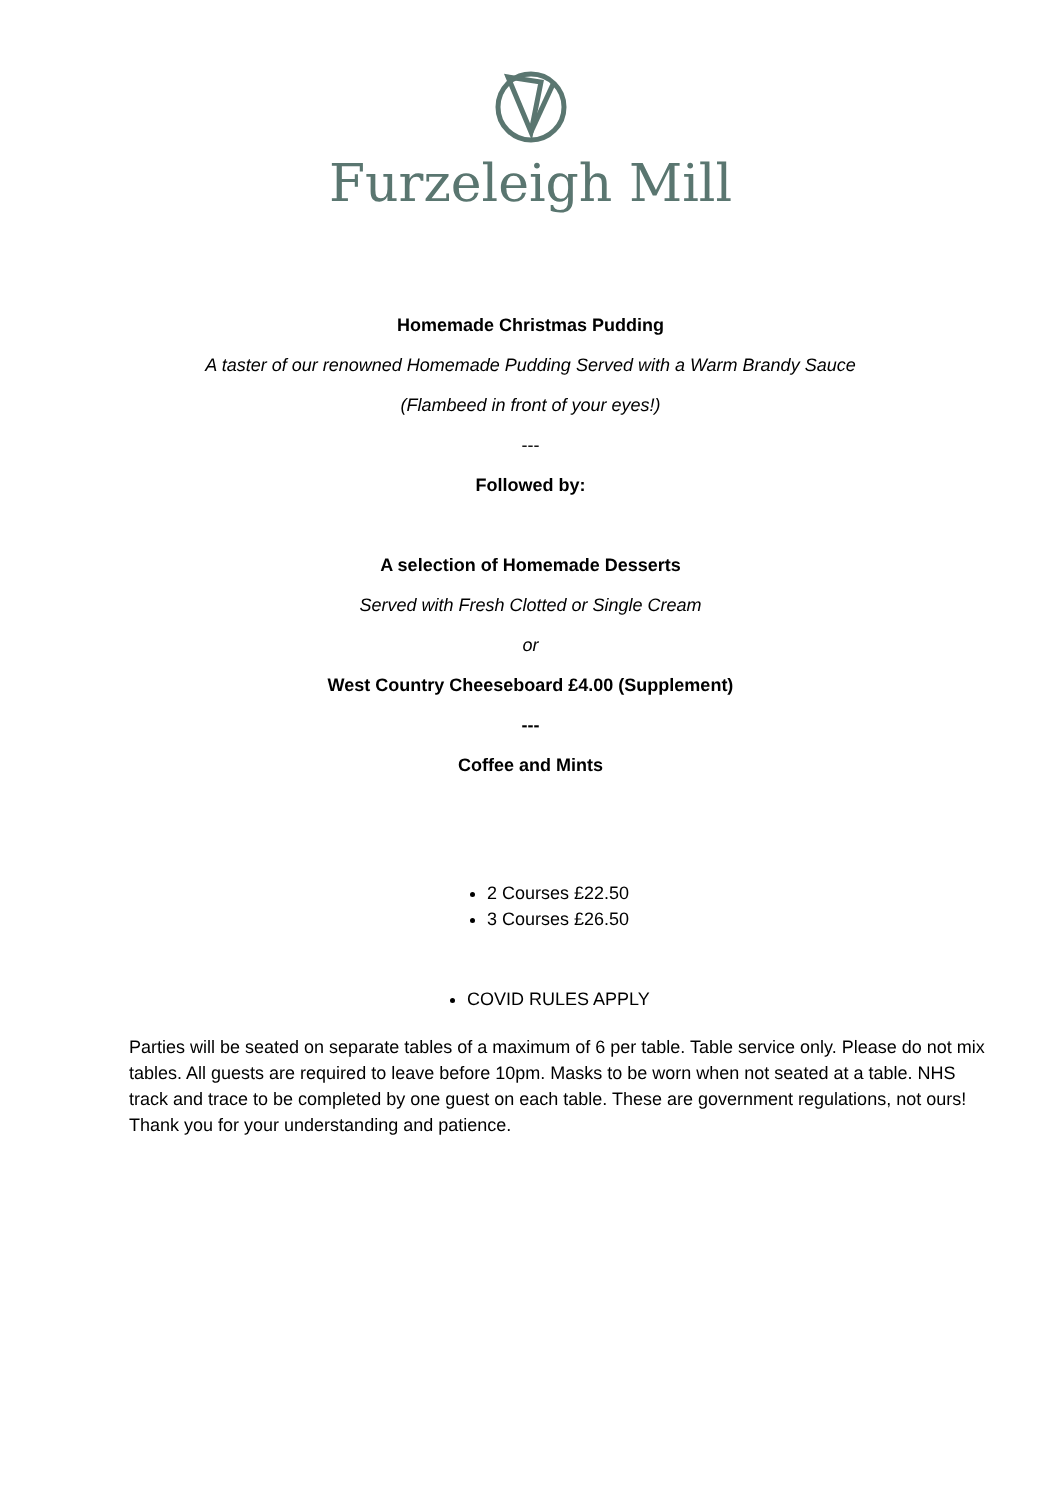Furzeleigh Mill
Homemade Christmas Pudding
A taster of our renowned Homemade Pudding Served with a Warm Brandy Sauce
(Flambeed in front of your eyes!)
---
Followed by:
A selection of Homemade Desserts
Served with Fresh Clotted or Single Cream
or
West Country Cheeseboard £4.00 (Supplement)
---
Coffee and Mints
2 Courses £22.50
3 Courses £26.50
COVID RULES APPLY
Parties will be seated on separate tables of a maximum of 6 per table. Table service only. Please do not mix tables. All guests are required to leave before 10pm. Masks to be worn when not seated at a table. NHS track and trace to be completed by one guest on each table. These are government regulations, not ours! Thank you for your understanding and patience.